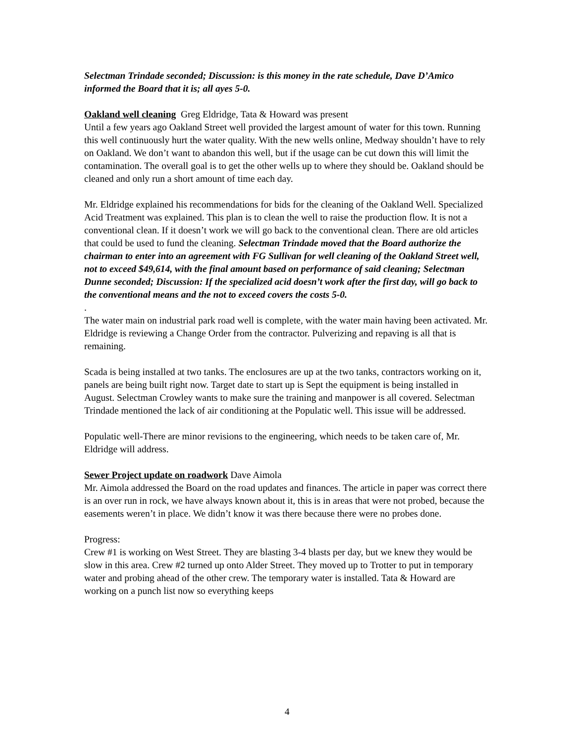Selectman Trindade seconded; Discussion: is this money in the rate schedule, Dave D’Amico informed the Board that it is; all ayes 5-0.
Oakland well cleaning Greg Eldridge, Tata & Howard was present
Until a few years ago Oakland Street well provided the largest amount of water for this town. Running this well continuously hurt the water quality. With the new wells online, Medway shouldn’t have to rely on Oakland. We don’t want to abandon this well, but if the usage can be cut down this will limit the contamination. The overall goal is to get the other wells up to where they should be. Oakland should be cleaned and only run a short amount of time each day.
Mr. Eldridge explained his recommendations for bids for the cleaning of the Oakland Well. Specialized Acid Treatment was explained. This plan is to clean the well to raise the production flow. It is not a conventional clean. If it doesn’t work we will go back to the conventional clean. There are old articles that could be used to fund the cleaning. Selectman Trindade moved that the Board authorize the chairman to enter into an agreement with FG Sullivan for well cleaning of the Oakland Street well, not to exceed $49,614, with the final amount based on performance of said cleaning; Selectman Dunne seconded; Discussion: If the specialized acid doesn’t work after the first day, will go back to the conventional means and the not to exceed covers the costs 5-0.
.
The water main on industrial park road well is complete, with the water main having been activated. Mr. Eldridge is reviewing a Change Order from the contractor. Pulverizing and repaving is all that is remaining.
Scada is being installed at two tanks. The enclosures are up at the two tanks, contractors working on it, panels are being built right now. Target date to start up is Sept the equipment is being installed in August. Selectman Crowley wants to make sure the training and manpower is all covered. Selectman Trindade mentioned the lack of air conditioning at the Populatic well. This issue will be addressed.
Populatic well-There are minor revisions to the engineering, which needs to be taken care of, Mr. Eldridge will address.
Sewer Project update on roadwork Dave Aimola
Mr. Aimola addressed the Board on the road updates and finances. The article in paper was correct there is an over run in rock, we have always known about it, this is in areas that were not probed, because the easements weren’t in place. We didn’t know it was there because there were no probes done.
Progress:
Crew #1 is working on West Street. They are blasting 3-4 blasts per day, but we knew they would be slow in this area. Crew #2 turned up onto Alder Street. They moved up to Trotter to put in temporary water and probing ahead of the other crew. The temporary water is installed. Tata & Howard are working on a punch list now so everything keeps
4